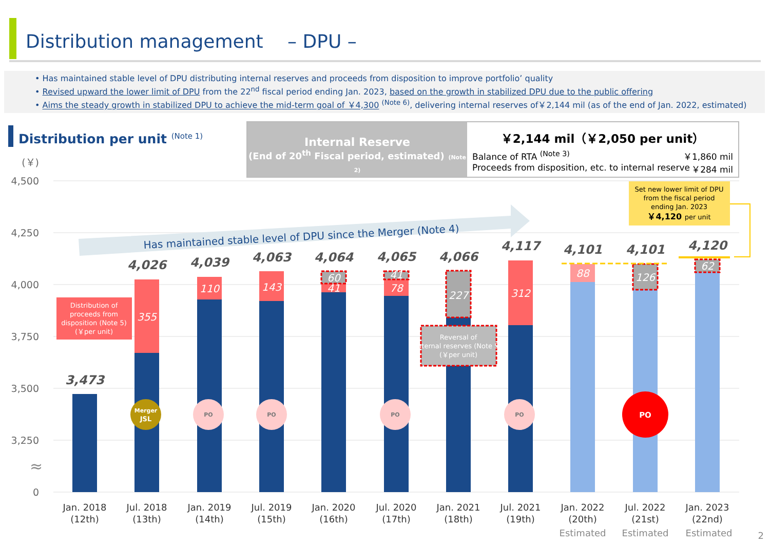Distribution management　 – DPU –
• Has maintained stable level of DPU distributing internal reserves and proceeds from disposition to improve portfolio’ quality
• Revised upward the lower limit of DPU from the 22<sup>nd</sup> fiscal period ending Jan. 2023, based on the growth in stabilized DPU due to the public offering
• Aims the steady growth in stabilized DPU to achieve the mid-term goal of ￥4,300 <sup>(Note 6)</sup>, delivering internal reserves of￥2,144 mil (as of the end of Jan. 2022, estimated)
Distribution per unit <sup>(Note 1)</sup>
Internal Reserve
(End of 20<sup>th</sup> Fiscal period, estimated) (Note 2)
￥2,144 mil（￥2,050 per unit）
Balance of RTA <sup>(Note 3)</sup> ￥1,860 mil
Proceeds from disposition, etc. to internal reserve ￥284 mil
(￥)
4,500
4,250
4,000
3,750
3,500
3,250
0
Has maintained stable level of DPU since the Merger (Note 4)
355
110
143
60
41
41
78
227
312
88
126
62
3,473
4,026
4,039
4,063
4,064
4,065
4,066
4,117
4,101
4,101
4,120
Set new lower limit of DPU
from the fiscal period
ending Jan. 2023
￥4,120 per unit
Distribution of
proceeds from
disposition (Note 5)
(￥per unit)
Reversal of
internal reserves (Note 5)
(￥per unit)
Merger
JSL
PO
PO
PO
PO
PO
≈
Jan. 2018
(12th)
Jul. 2018
(13th)
Jan. 2019
(14th)
Jul. 2019
(15th)
Jan. 2020
(16th)
Jul. 2020
(17th)
Jan. 2021
(18th)
Jul. 2021
(19th)
Jan. 2022
(20th)
Estimated
Jul. 2022
(21st)
Estimated
Jan. 2023
(22nd)
Estimated
2